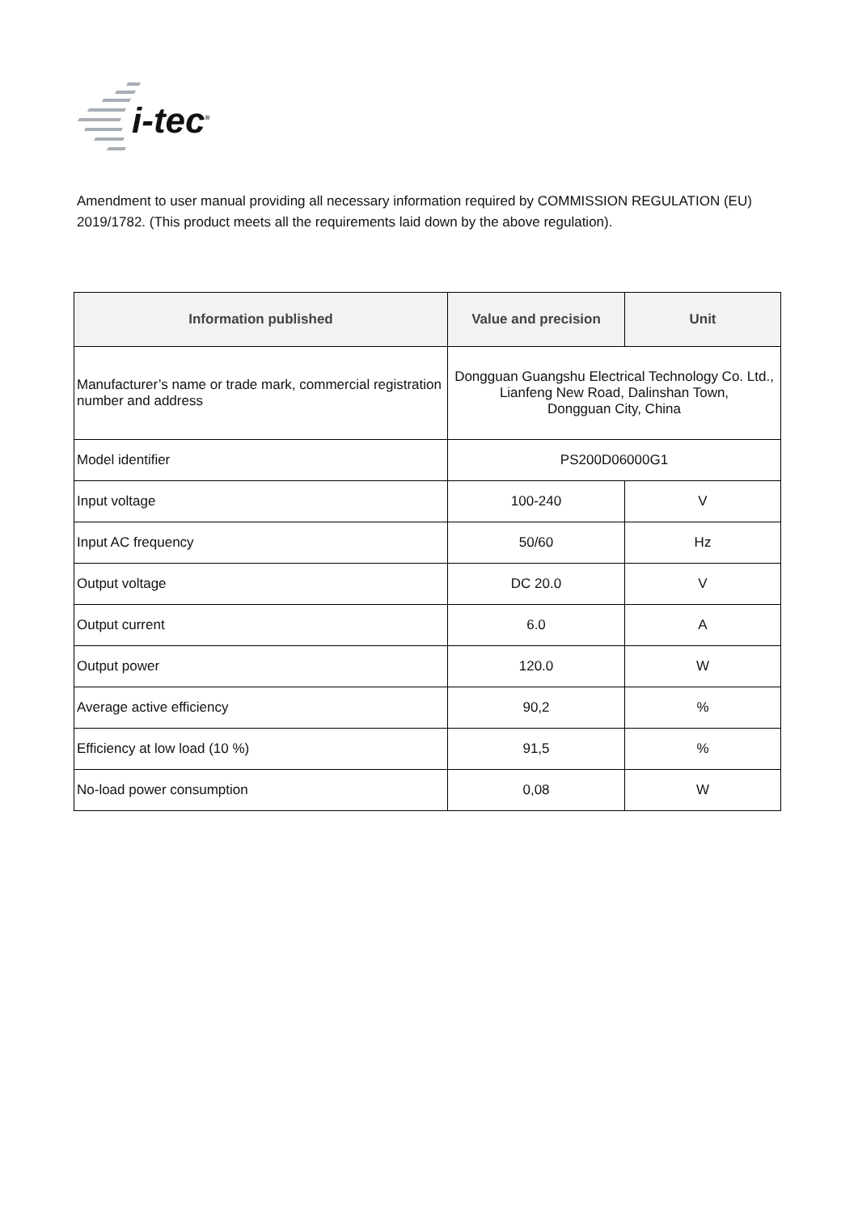i-tec<sup>®</sup>
Amendment to user manual providing all necessary information required by COMMISSION REGULATION (EU) 2019/1782. (This product meets all the requirements laid down by the above regulation).
| Information published | Value and precision | Unit |
| --- | --- | --- |
| Manufacturer’s name or trade mark, commercial registration number and address | Dongguan Guangshu Electrical Technology Co. Ltd., Lianfeng New Road, Dalinshan Town, Dongguan City, China | |
| Model identifier | PS200D06000G1 | |
| Input voltage | 100-240 | V |
| Input AC frequency | 50/60 | Hz |
| Output voltage | DC 20.0 | V |
| Output current | 6.0 | A |
| Output power | 120.0 | W |
| Average active efficiency | 90,2 | % |
| Efficiency at low load (10 %) | 91,5 | % |
| No-load power consumption | 0,08 | W |